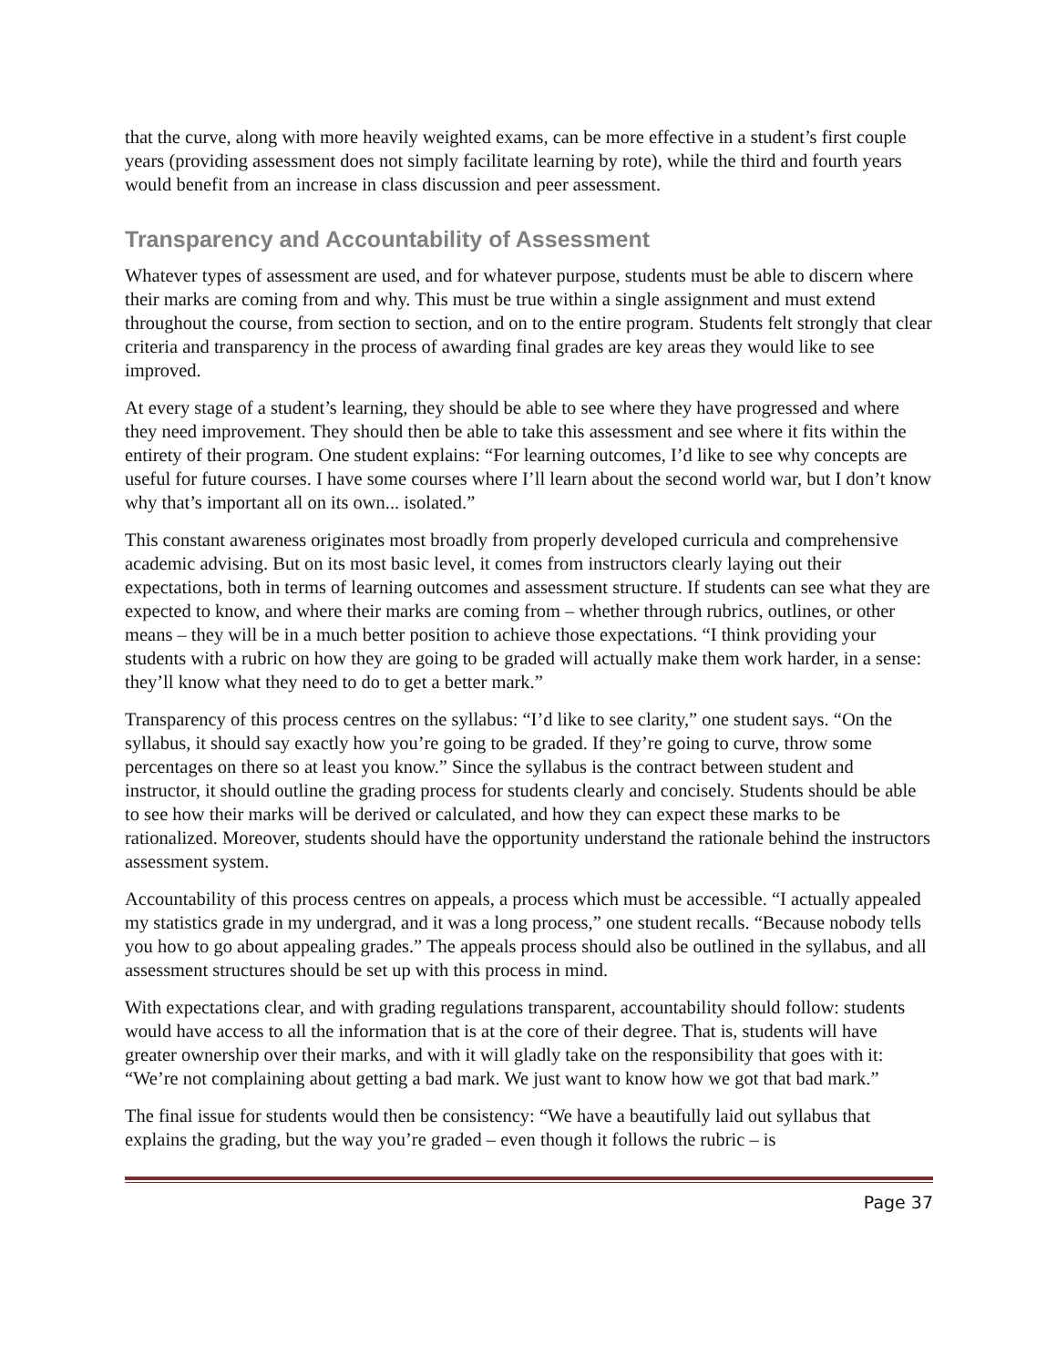that the curve, along with more heavily weighted exams, can be more effective in a student’s first couple years (providing assessment does not simply facilitate learning by rote), while the third and fourth years would benefit from an increase in class discussion and peer assessment.
Transparency and Accountability of Assessment
Whatever types of assessment are used, and for whatever purpose, students must be able to discern where their marks are coming from and why. This must be true within a single assignment and must extend throughout the course, from section to section, and on to the entire program. Students felt strongly that clear criteria and transparency in the process of awarding final grades are key areas they would like to see improved.
At every stage of a student’s learning, they should be able to see where they have progressed and where they need improvement. They should then be able to take this assessment and see where it fits within the entirety of their program. One student explains: “For learning outcomes, I’d like to see why concepts are useful for future courses. I have some courses where I’ll learn about the second world war, but I don’t know why that’s important all on its own... isolated.”
This constant awareness originates most broadly from properly developed curricula and comprehensive academic advising. But on its most basic level, it comes from instructors clearly laying out their expectations, both in terms of learning outcomes and assessment structure. If students can see what they are expected to know, and where their marks are coming from – whether through rubrics, outlines, or other means – they will be in a much better position to achieve those expectations. “I think providing your students with a rubric on how they are going to be graded will actually make them work harder, in a sense: they’ll know what they need to do to get a better mark.”
Transparency of this process centres on the syllabus: “I’d like to see clarity,” one student says. “On the syllabus, it should say exactly how you’re going to be graded. If they’re going to curve, throw some percentages on there so at least you know.” Since the syllabus is the contract between student and instructor, it should outline the grading process for students clearly and concisely. Students should be able to see how their marks will be derived or calculated, and how they can expect these marks to be rationalized. Moreover, students should have the opportunity understand the rationale behind the instructors assessment system.
Accountability of this process centres on appeals, a process which must be accessible. “I actually appealed my statistics grade in my undergrad, and it was a long process,” one student recalls. “Because nobody tells you how to go about appealing grades.” The appeals process should also be outlined in the syllabus, and all assessment structures should be set up with this process in mind.
With expectations clear, and with grading regulations transparent, accountability should follow: students would have access to all the information that is at the core of their degree. That is, students will have greater ownership over their marks, and with it will gladly take on the responsibility that goes with it: “We’re not complaining about getting a bad mark. We just want to know how we got that bad mark.”
The final issue for students would then be consistency: “We have a beautifully laid out syllabus that explains the grading, but the way you’re graded – even though it follows the rubric – is
Page 37